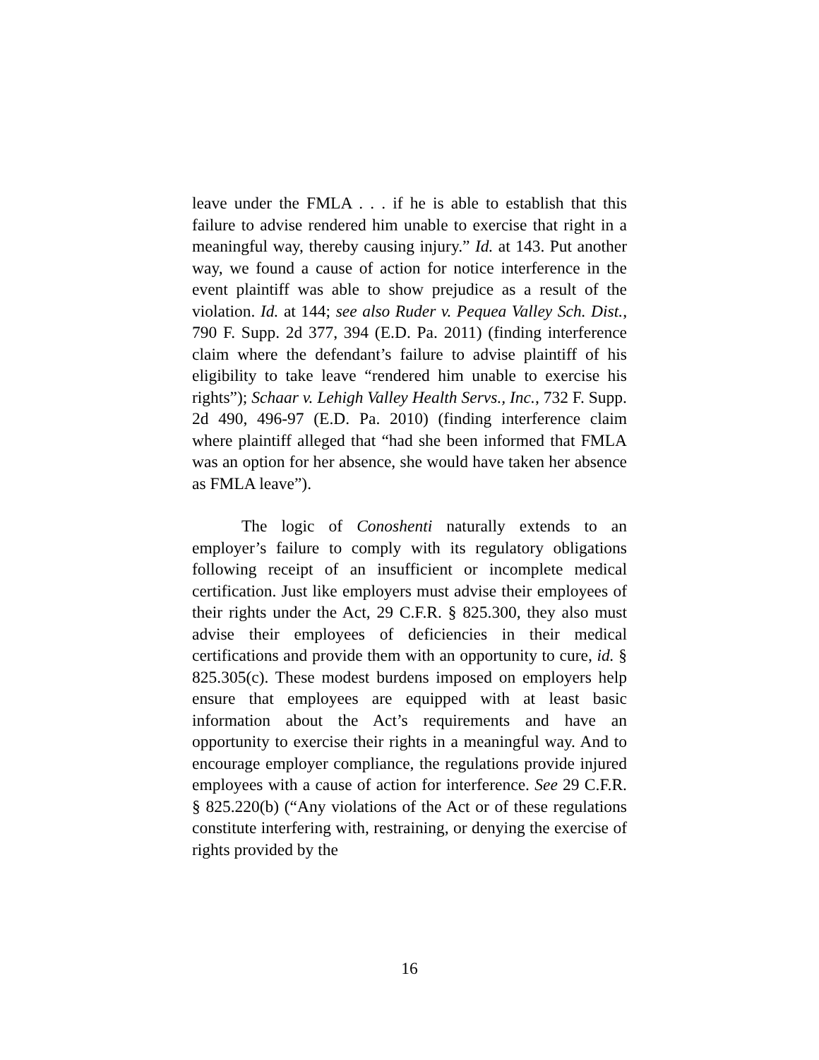leave under the FMLA . . . if he is able to establish that this failure to advise rendered him unable to exercise that right in a meaningful way, thereby causing injury.” Id. at 143. Put another way, we found a cause of action for notice interference in the event plaintiff was able to show prejudice as a result of the violation. Id. at 144; see also Ruder v. Pequea Valley Sch. Dist., 790 F. Supp. 2d 377, 394 (E.D. Pa. 2011) (finding interference claim where the defendant’s failure to advise plaintiff of his eligibility to take leave “rendered him unable to exercise his rights”); Schaar v. Lehigh Valley Health Servs., Inc., 732 F. Supp. 2d 490, 496-97 (E.D. Pa. 2010) (finding interference claim where plaintiff alleged that “had she been informed that FMLA was an option for her absence, she would have taken her absence as FMLA leave”).
The logic of Conoshenti naturally extends to an employer’s failure to comply with its regulatory obligations following receipt of an insufficient or incomplete medical certification. Just like employers must advise their employees of their rights under the Act, 29 C.F.R. § 825.300, they also must advise their employees of deficiencies in their medical certifications and provide them with an opportunity to cure, id. § 825.305(c). These modest burdens imposed on employers help ensure that employees are equipped with at least basic information about the Act’s requirements and have an opportunity to exercise their rights in a meaningful way. And to encourage employer compliance, the regulations provide injured employees with a cause of action for interference. See 29 C.F.R. § 825.220(b) (“Any violations of the Act or of these regulations constitute interfering with, restraining, or denying the exercise of rights provided by the
16